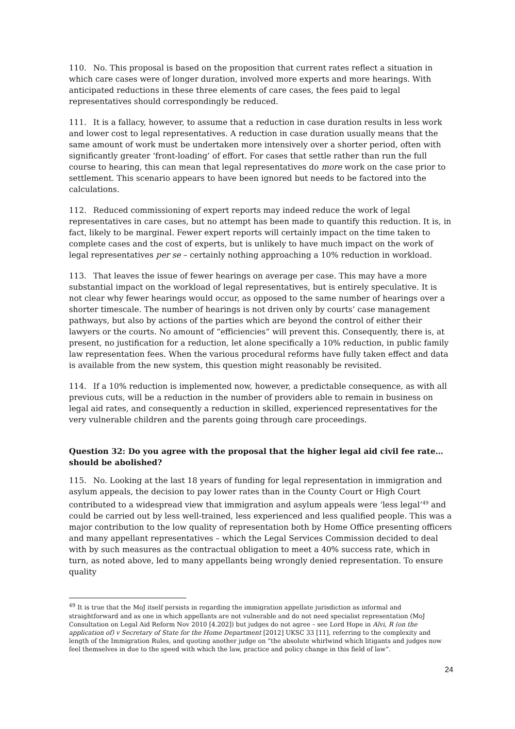110. No. This proposal is based on the proposition that current rates reflect a situation in which care cases were of longer duration, involved more experts and more hearings. With anticipated reductions in these three elements of care cases, the fees paid to legal representatives should correspondingly be reduced.
111. It is a fallacy, however, to assume that a reduction in case duration results in less work and lower cost to legal representatives. A reduction in case duration usually means that the same amount of work must be undertaken more intensively over a shorter period, often with significantly greater ‘front-loading’ of effort. For cases that settle rather than run the full course to hearing, this can mean that legal representatives do more work on the case prior to settlement. This scenario appears to have been ignored but needs to be factored into the calculations.
112. Reduced commissioning of expert reports may indeed reduce the work of legal representatives in care cases, but no attempt has been made to quantify this reduction. It is, in fact, likely to be marginal. Fewer expert reports will certainly impact on the time taken to complete cases and the cost of experts, but is unlikely to have much impact on the work of legal representatives per se – certainly nothing approaching a 10% reduction in workload.
113. That leaves the issue of fewer hearings on average per case. This may have a more substantial impact on the workload of legal representatives, but is entirely speculative. It is not clear why fewer hearings would occur, as opposed to the same number of hearings over a shorter timescale. The number of hearings is not driven only by courts’ case management pathways, but also by actions of the parties which are beyond the control of either their lawyers or the courts. No amount of “efficiencies” will prevent this. Consequently, there is, at present, no justification for a reduction, let alone specifically a 10% reduction, in public family law representation fees. When the various procedural reforms have fully taken effect and data is available from the new system, this question might reasonably be revisited.
114. If a 10% reduction is implemented now, however, a predictable consequence, as with all previous cuts, will be a reduction in the number of providers able to remain in business on legal aid rates, and consequently a reduction in skilled, experienced representatives for the very vulnerable children and the parents going through care proceedings.
Question 32: Do you agree with the proposal that the higher legal aid civil fee rate…should be abolished?
115. No. Looking at the last 18 years of funding for legal representation in immigration and asylum appeals, the decision to pay lower rates than in the County Court or High Court contributed to a widespread view that immigration and asylum appeals were ‘less legal’<sup>49</sup> and could be carried out by less well-trained, less experienced and less qualified people. This was a major contribution to the low quality of representation both by Home Office presenting officers and many appellant representatives – which the Legal Services Commission decided to deal with by such measures as the contractual obligation to meet a 40% success rate, which in turn, as noted above, led to many appellants being wrongly denied representation. To ensure quality
<sup>49</sup> It is true that the MoJ itself persists in regarding the immigration appellate jurisdiction as informal and straightforward and as one in which appellants are not vulnerable and do not need specialist representation (MoJ Consultation on Legal Aid Reform Nov 2010 [4.202]) but judges do not agree – see Lord Hope in Alvi, R (on the application of) v Secretary of State for the Home Department [2012] UKSC 33 [11], referring to the complexity and length of the Immigration Rules, and quoting another judge on “the absolute whirlwind which litigants and judges now feel themselves in due to the speed with which the law, practice and policy change in this field of law”.
24